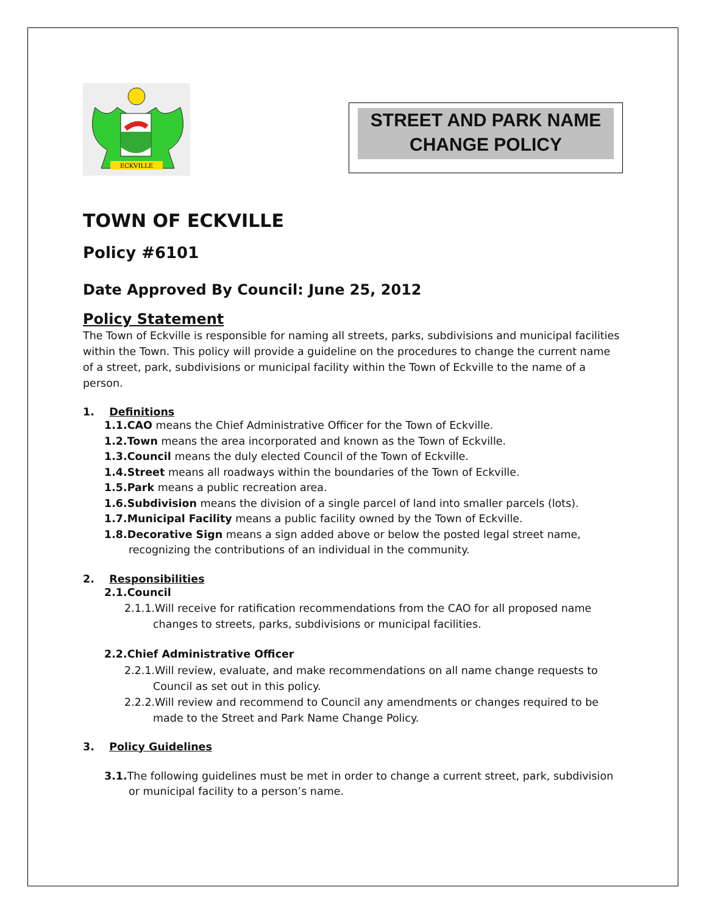ECKVILLE
STREET AND PARK NAME
CHANGE POLICY
TOWN OF ECKVILLE
Policy #6101
Date Approved By Council: June 25, 2012
Policy Statement
The Town of Eckville is responsible for naming all streets, parks, subdivisions and municipal facilities within the Town. This policy will provide a guideline on the procedures to change the current name of a street, park, subdivisions or municipal facility within the Town of Eckville to the name of a person.
1. Definitions
1.1.CAO means the Chief Administrative Officer for the Town of Eckville.
1.2.Town means the area incorporated and known as the Town of Eckville.
1.3.Council means the duly elected Council of the Town of Eckville.
1.4.Street means all roadways within the boundaries of the Town of Eckville.
1.5.Park means a public recreation area.
1.6.Subdivision means the division of a single parcel of land into smaller parcels (lots).
1.7.Municipal Facility means a public facility owned by the Town of Eckville.
1.8.Decorative Sign means a sign added above or below the posted legal street name, recognizing the contributions of an individual in the community.
2. Responsibilities
2.1.Council
2.1.1.Will receive for ratification recommendations from the CAO for all proposed name changes to streets, parks, subdivisions or municipal facilities.
2.2.Chief Administrative Officer
2.2.1.Will review, evaluate, and make recommendations on all name change requests to Council as set out in this policy.
2.2.2.Will review and recommend to Council any amendments or changes required to be made to the Street and Park Name Change Policy.
3. Policy Guidelines
3.1. The following guidelines must be met in order to change a current street, park, subdivision or municipal facility to a person’s name.